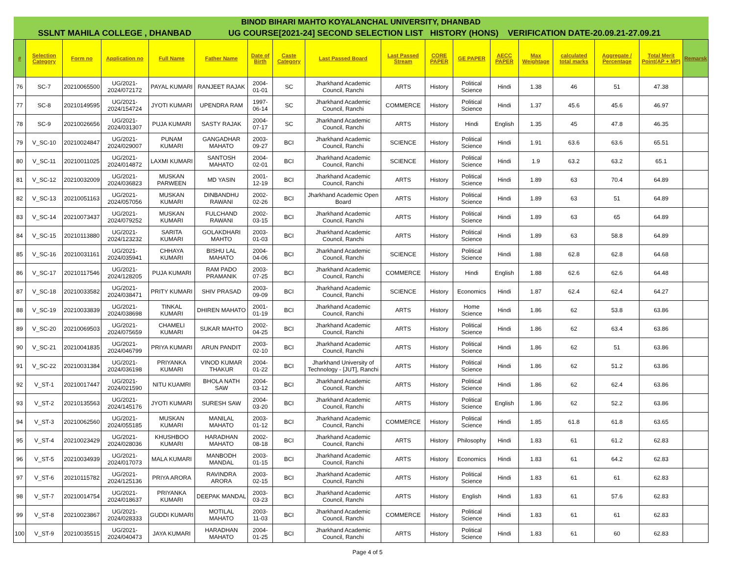| BINOD BIHARI MAHTO KOYALANCHAL UNIVERSITY, DHANBAD | | | | | | | | | | | | | | | | | |
| SSLNT MAHILA COLLEGE , DHANBAD UG COURSE[2021-24] SECOND SELECTION LIST HISTORY (HONS) VERIFICATION DATE-20.09.21-27.09.21 | | | | | | | | | | | | | | | | | |
| # | Selection Category | Form no | Application no | Full Name | Father Name | Date of Birth | Caste Category | Last Passed Board | Last Passed Stream | CORE PAPER | GE PAPER | AECC PAPER | Max Weightage | calculated total marks | Aggregate / Percentage | Total Merit Point(AP + MP) | Remarsk |
| 76 | SC-7 | 20210065500 | UG/2021-2024/072172 | PAYAL KUMARI | RANJEET RAJAK | 2004-01-01 | SC | Jharkhand Academic Council, Ranchi | ARTS | History | Political Science | Hindi | 1.38 | 46 | 51 | 47.38 | |
| 77 | SC-8 | 20210149595 | UG/2021-2024/154724 | JYOTI KUMARI | UPENDRA RAM | 1997-06-14 | SC | Jharkhand Academic Council, Ranchi | COMMERCE | History | Political Science | Hindi | 1.37 | 45.6 | 45.6 | 46.97 | |
| 78 | SC-9 | 20210026656 | UG/2021-2024/031307 | PUJA KUMARI | SASTY RAJAK | 2004-07-17 | SC | Jharkhand Academic Council, Ranchi | ARTS | History | Hindi | English | 1.35 | 45 | 47.8 | 46.35 | |
| 79 | V_SC-10 | 20210024847 | UG/2021-2024/029007 | PUNAM KUMARI | GANGADHAR MAHATO | 2003-09-27 | BCI | Jharkhand Academic Council, Ranchi | SCIENCE | History | Political Science | Hindi | 1.91 | 63.6 | 63.6 | 65.51 | |
| 80 | V_SC-11 | 20210011025 | UG/2021-2024/014872 | LAXMI KUMARI | SANTOSH MAHATO | 2004-02-01 | BCI | Jharkhand Academic Council, Ranchi | SCIENCE | History | Political Science | Hindi | 1.9 | 63.2 | 63.2 | 65.1 | |
| 81 | V_SC-12 | 20210032009 | UG/2021-2024/036823 | MUSKAN PARWEEN | MD YASIN | 2001-12-19 | BCI | Jharkhand Academic Council, Ranchi | ARTS | History | Political Science | Hindi | 1.89 | 63 | 70.4 | 64.89 | |
| 82 | V_SC-13 | 20210051163 | UG/2021-2024/057056 | MUSKAN KUMARI | DINBANDHU RAWANI | 2002-02-26 | BCI | Jharkhand Academic Open Board | ARTS | History | Political Science | Hindi | 1.89 | 63 | 51 | 64.89 | |
| 83 | V_SC-14 | 20210073437 | UG/2021-2024/079252 | MUSKAN KUMARI | FULCHAND RAWANI | 2002-03-15 | BCI | Jharkhand Academic Council, Ranchi | ARTS | History | Political Science | Hindi | 1.89 | 63 | 65 | 64.89 | |
| 84 | V_SC-15 | 20210113880 | UG/2021-2024/123232 | SARITA KUMARI | GOLAKDHARI MAHTO | 2003-01-03 | BCI | Jharkhand Academic Council, Ranchi | ARTS | History | Political Science | Hindi | 1.89 | 63 | 58.8 | 64.89 | |
| 85 | V_SC-16 | 20210031161 | UG/2021-2024/035941 | CHHAYA KUMARI | BISHU LAL MAHATO | 2004-04-06 | BCI | Jharkhand Academic Council, Ranchi | SCIENCE | History | Political Science | Hindi | 1.88 | 62.8 | 62.8 | 64.68 | |
| 86 | V_SC-17 | 20210117546 | UG/2021-2024/128205 | PUJA KUMARI | RAM PADO PRAMANIK | 2003-07-25 | BCI | Jharkhand Academic Council, Ranchi | COMMERCE | History | Hindi | English | 1.88 | 62.6 | 62.6 | 64.48 | |
| 87 | V_SC-18 | 20210033582 | UG/2021-2024/038471 | PRITY KUMARI | SHIV PRASAD | 2003-09-09 | BCI | Jharkhand Academic Council, Ranchi | SCIENCE | History | Economics | Hindi | 1.87 | 62.4 | 62.4 | 64.27 | |
| 88 | V_SC-19 | 20210033839 | UG/2021-2024/038698 | TINKAL KUMARI | DHIREN MAHATO | 2001-01-19 | BCI | Jharkhand Academic Council, Ranchi | ARTS | History | Home Science | Hindi | 1.86 | 62 | 53.8 | 63.86 | |
| 89 | V_SC-20 | 20210069503 | UG/2021-2024/075659 | CHAMELI KUMARI | SUKAR MAHTO | 2002-04-25 | BCI | Jharkhand Academic Council, Ranchi | ARTS | History | Political Science | Hindi | 1.86 | 62 | 63.4 | 63.86 | |
| 90 | V_SC-21 | 20210041835 | UG/2021-2024/046799 | PRIYA KUMARI | ARUN PANDIT | 2003-02-10 | BCI | Jharkhand Academic Council, Ranchi | ARTS | History | Political Science | Hindi | 1.86 | 62 | 51 | 63.86 | |
| 91 | V_SC-22 | 20210031384 | UG/2021-2024/036198 | PRIYANKA KUMARI | VINOD KUMAR THAKUR | 2004-01-22 | BCI | Jharkhand University of Technology - [JUT], Ranchi | ARTS | History | Political Science | Hindi | 1.86 | 62 | 51.2 | 63.86 | |
| 92 | V_ST-1 | 20210017447 | UG/2021-2024/021590 | NITU KUAMRI | BHOLA NATH SAW | 2004-03-12 | BCI | Jharkhand Academic Council, Ranchi | ARTS | History | Political Science | Hindi | 1.86 | 62 | 62.4 | 63.86 | |
| 93 | V_ST-2 | 20210135563 | UG/2021-2024/145176 | JYOTI KUMARI | SURESH SAW | 2004-03-20 | BCI | Jharkhand Academic Council, Ranchi | ARTS | History | Political Science | English | 1.86 | 62 | 52.2 | 63.86 | |
| 94 | V_ST-3 | 20210062560 | UG/2021-2024/055185 | MUSKAN KUMARI | MANILAL MAHATO | 2003-01-12 | BCI | Jharkhand Academic Council, Ranchi | COMMERCE | History | Political Science | Hindi | 1.85 | 61.8 | 61.8 | 63.65 | |
| 95 | V_ST-4 | 20210023429 | UG/2021-2024/028036 | KHUSHBOO KUMARI | HARADHAN MAHATO | 2002-08-18 | BCI | Jharkhand Academic Council, Ranchi | ARTS | History | Philosophy | Hindi | 1.83 | 61 | 61.2 | 62.83 | |
| 96 | V_ST-5 | 20210034939 | UG/2021-2024/017073 | MALA KUMARI | MANBODH MANDAL | 2003-01-15 | BCI | Jharkhand Academic Council, Ranchi | ARTS | History | Economics | Hindi | 1.83 | 61 | 64.2 | 62.83 | |
| 97 | V_ST-6 | 20210115782 | UG/2021-2024/125136 | PRIYA ARORA | RAVINDRA ARORA | 2003-02-15 | BCI | Jharkhand Academic Council, Ranchi | ARTS | History | Political Science | Hindi | 1.83 | 61 | 61 | 62.83 | |
| 98 | V_ST-7 | 20210014754 | UG/2021-2024/018637 | PRIYANKA KUMARI | DEEPAK MANDAL | 2003-03-23 | BCI | Jharkhand Academic Council, Ranchi | ARTS | History | English | Hindi | 1.83 | 61 | 57.6 | 62.83 | |
| 99 | V_ST-8 | 20210023867 | UG/2021-2024/028333 | GUDDI KUMARI | MOTILAL MAHATO | 2003-11-03 | BCI | Jharkhand Academic Council, Ranchi | COMMERCE | History | Political Science | Hindi | 1.83 | 61 | 61 | 62.83 | |
| 100 | V_ST-9 | 20210035515 | UG/2021-2024/040473 | JAYA KUMARI | HARADHAN MAHATO | 2004-01-25 | BCI | Jharkhand Academic Council, Ranchi | ARTS | History | Political Science | Hindi | 1.83 | 61 | 60 | 62.83 | |
Page 4 of 5